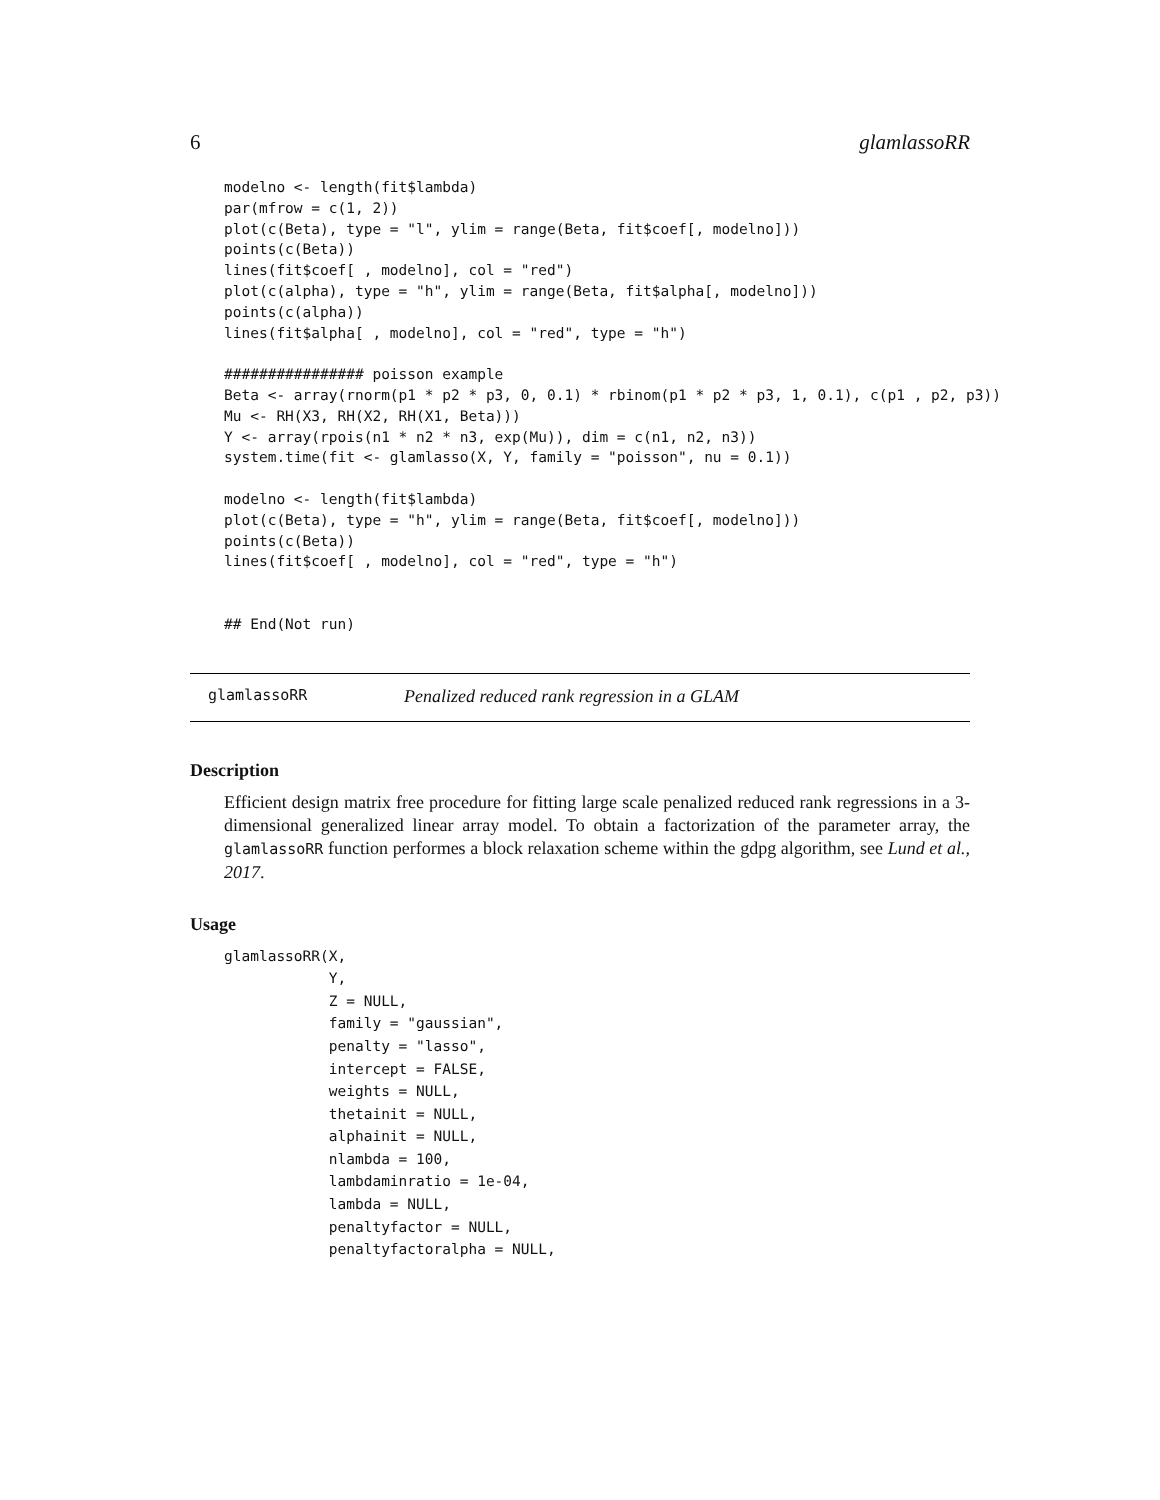6 glamlassoRR
modelno <- length(fit$lambda)
par(mfrow = c(1, 2))
plot(c(Beta), type = "l", ylim = range(Beta, fit$coef[, modelno]))
points(c(Beta))
lines(fit$coef[ , modelno], col = "red")
plot(c(alpha), type = "h", ylim = range(Beta, fit$alpha[, modelno]))
points(c(alpha))
lines(fit$alpha[ , modelno], col = "red", type = "h")

################ poisson example
Beta <- array(rnorm(p1 * p2 * p3, 0, 0.1) * rbinom(p1 * p2 * p3, 1, 0.1), c(p1 , p2, p3))
Mu <- RH(X3, RH(X2, RH(X1, Beta)))
Y <- array(rpois(n1 * n2 * n3, exp(Mu)), dim = c(n1, n2, n3))
system.time(fit <- glamlasso(X, Y, family = "poisson", nu = 0.1))

modelno <- length(fit$lambda)
plot(c(Beta), type = "h", ylim = range(Beta, fit$coef[, modelno]))
points(c(Beta))
lines(fit$coef[ , modelno], col = "red", type = "h")


## End(Not run)
glamlassoRR Penalized reduced rank regression in a GLAM
Description
Efficient design matrix free procedure for fitting large scale penalized reduced rank regressions in a 3-dimensional generalized linear array model. To obtain a factorization of the parameter array, the glamlassoRR function performes a block relaxation scheme within the gdpg algorithm, see Lund et al., 2017.
Usage
glamlassoRR(X,
            Y,
            Z = NULL,
            family = "gaussian",
            penalty = "lasso",
            intercept = FALSE,
            weights = NULL,
            thetainit = NULL,
            alphainit = NULL,
            nlambda = 100,
            lambdaminratio = 1e-04,
            lambda = NULL,
            penaltyfactor = NULL,
            penaltyfactoralpha = NULL,